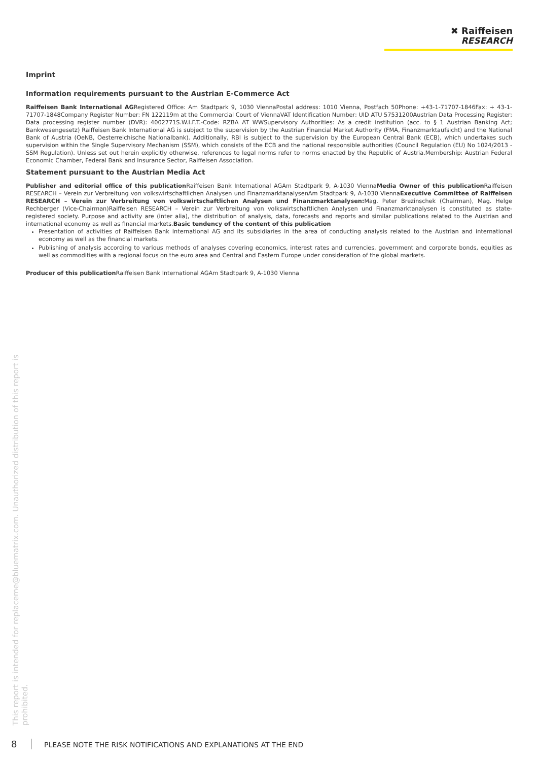✖ Raiffeisen
RESEARCH
Imprint
Information requirements pursuant to the Austrian E-Commerce Act
Raiffeisen Bank International AGRegistered Office: Am Stadtpark 9, 1030 ViennaPostal address: 1010 Vienna, Postfach 50Phone: +43-1-71707-1846Fax: + 43-1-71707-1848Company Register Number: FN 122119m at the Commercial Court of ViennaVAT Identification Number: UID ATU 57531200Austrian Data Processing Register: Data processing register number (DVR): 4002771S.W.I.F.T.-Code: RZBA AT WWSupervisory Authorities: As a credit institution (acc. to § 1 Austrian Banking Act; Bankwesengesetz) Raiffeisen Bank International AG is subject to the supervision by the Austrian Financial Market Authority (FMA, Finanzmarktaufsicht) and the National Bank of Austria (OeNB, Oesterreichische Nationalbank). Additionally, RBI is subject to the supervision by the European Central Bank (ECB), which undertakes such supervision within the Single Supervisory Mechanism (SSM), which consists of the ECB and the national responsible authorities (Council Regulation (EU) No 1024/2013 - SSM Regulation). Unless set out herein explicitly otherwise, references to legal norms refer to norms enacted by the Republic of Austria.Membership: Austrian Federal Economic Chamber, Federal Bank and Insurance Sector, Raiffeisen Association.
Statement pursuant to the Austrian Media Act
Publisher and editorial office of this publication Raiffeisen Bank International AGAm Stadtpark 9, A-1030 ViennaMedia Owner of this publication Raiffeisen RESEARCH – Verein zur Verbreitung von volkswirtschaftlichen Analysen und FinanzmarktanalysenAm Stadtpark 9, A-1030 ViennaExecutive Committee of Raiffeisen RESEARCH – Verein zur Verbreitung von volkswirtschaftlichen Analysen und Finanzmarktanalysen: Mag. Peter Brezinschek (Chairman), Mag. Helge Rechberger (Vice-Chairman)Raiffeisen RESEARCH – Verein zur Verbreitung von volkswirtschaftlichen Analysen und Finanzmarktanalysen is constituted as state-registered society. Purpose and activity are (inter alia), the distribution of analysis, data, forecasts and reports and similar publications related to the Austrian and international economy as well as financial markets.Basic tendency of the content of this publication
Presentation of activities of Raiffeisen Bank International AG and its subsidiaries in the area of conducting analysis related to the Austrian and international economy as well as the financial markets.
Publishing of analysis according to various methods of analyses covering economics, interest rates and currencies, government and corporate bonds, equities as well as commodities with a regional focus on the euro area and Central and Eastern Europe under consideration of the global markets.
Producer of this publication Raiffeisen Bank International AGAm Stadtpark 9, A-1030 Vienna
This report is intended for replaceme@bluematrix.com. Unauthorized distribution of this report is prohibited.
8 PLEASE NOTE THE RISK NOTIFICATIONS AND EXPLANATIONS AT THE END